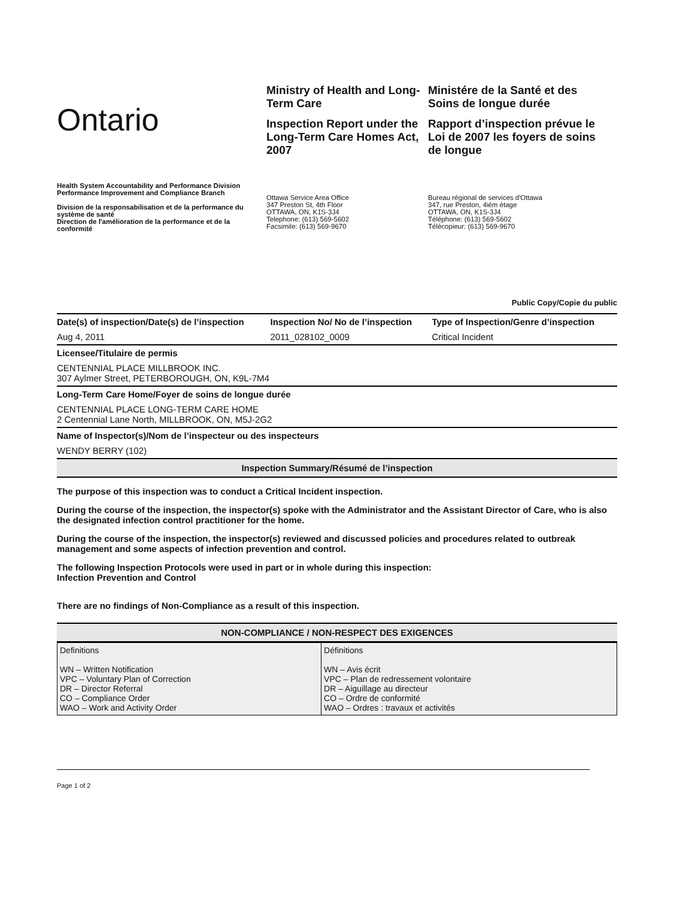Ontario
Ministry of Health and Long-Term Care
Inspection Report under the Long-Term Care Homes Act, 2007
Ministére de la Santé et des Soins de longue durée
Rapport d’inspection prévue le Loi de 2007 les foyers de soins de longue
Health System Accountability and Performance Division
Performance Improvement and Compliance Branch
Division de la responsabilisation et de la performance du système de santé
Direction de l'amélioration de la performance et de la conformité
Ottawa Service Area Office
347 Preston St, 4th Floor
OTTAWA, ON, K1S-3J4
Telephone: (613) 569-5602
Facsimile: (613) 569-9670
Bureau régional de services d'Ottawa
347, rue Preston, 4iém étage
OTTAWA, ON, K1S-3J4
Téléphone: (613) 569-5602
Télécopieur: (613) 569-9670
Public Copy/Copie du public
| Date(s) of inspection/Date(s) de l’inspection | Inspection No/ No de l’inspection | Type of Inspection/Genre d’inspection |
| --- | --- | --- |
| Aug 4, 2011 | 2011_028102_0009 | Critical Incident |
| Licensee/Titulaire de permis | | |
| CENTENNIAL PLACE MILLBROOK INC. 307 Aylmer Street, PETERBOROUGH, ON, K9L-7M4 | | |
| Long-Term Care Home/Foyer de soins de longue durée | | |
| CENTENNIAL PLACE LONG-TERM CARE HOME 2 Centennial Lane North, MILLBROOK, ON, M5J-2G2 | | |
| Name of Inspector(s)/Nom de l’inspecteur ou des inspecteurs | | |
| WENDY BERRY (102) | | |
Inspection Summary/Résumé de l’inspection
The purpose of this inspection was to conduct a Critical Incident inspection.
During the course of the inspection, the inspector(s) spoke with the Administrator and the Assistant Director of Care, who is also the designated infection control practitioner for the home.
During the course of the inspection, the inspector(s) reviewed and discussed policies and procedures related to outbreak management and some aspects of infection prevention and control.
The following Inspection Protocols were used in part or in whole during this inspection:
Infection Prevention and Control
There are no findings of Non-Compliance as a result of this inspection.
NON-COMPLIANCE / NON-RESPECT DES EXIGENCES
| Definitions WN – Written Notification VPC – Voluntary Plan of Correction DR – Director Referral CO – Compliance Order WAO – Work and Activity Order | Définitions WN – Avis écrit VPC – Plan de redressement volontaire DR – Aiguillage au directeur CO – Ordre de conformité WAO – Ordres : travaux et activités |
Page 1 of 2